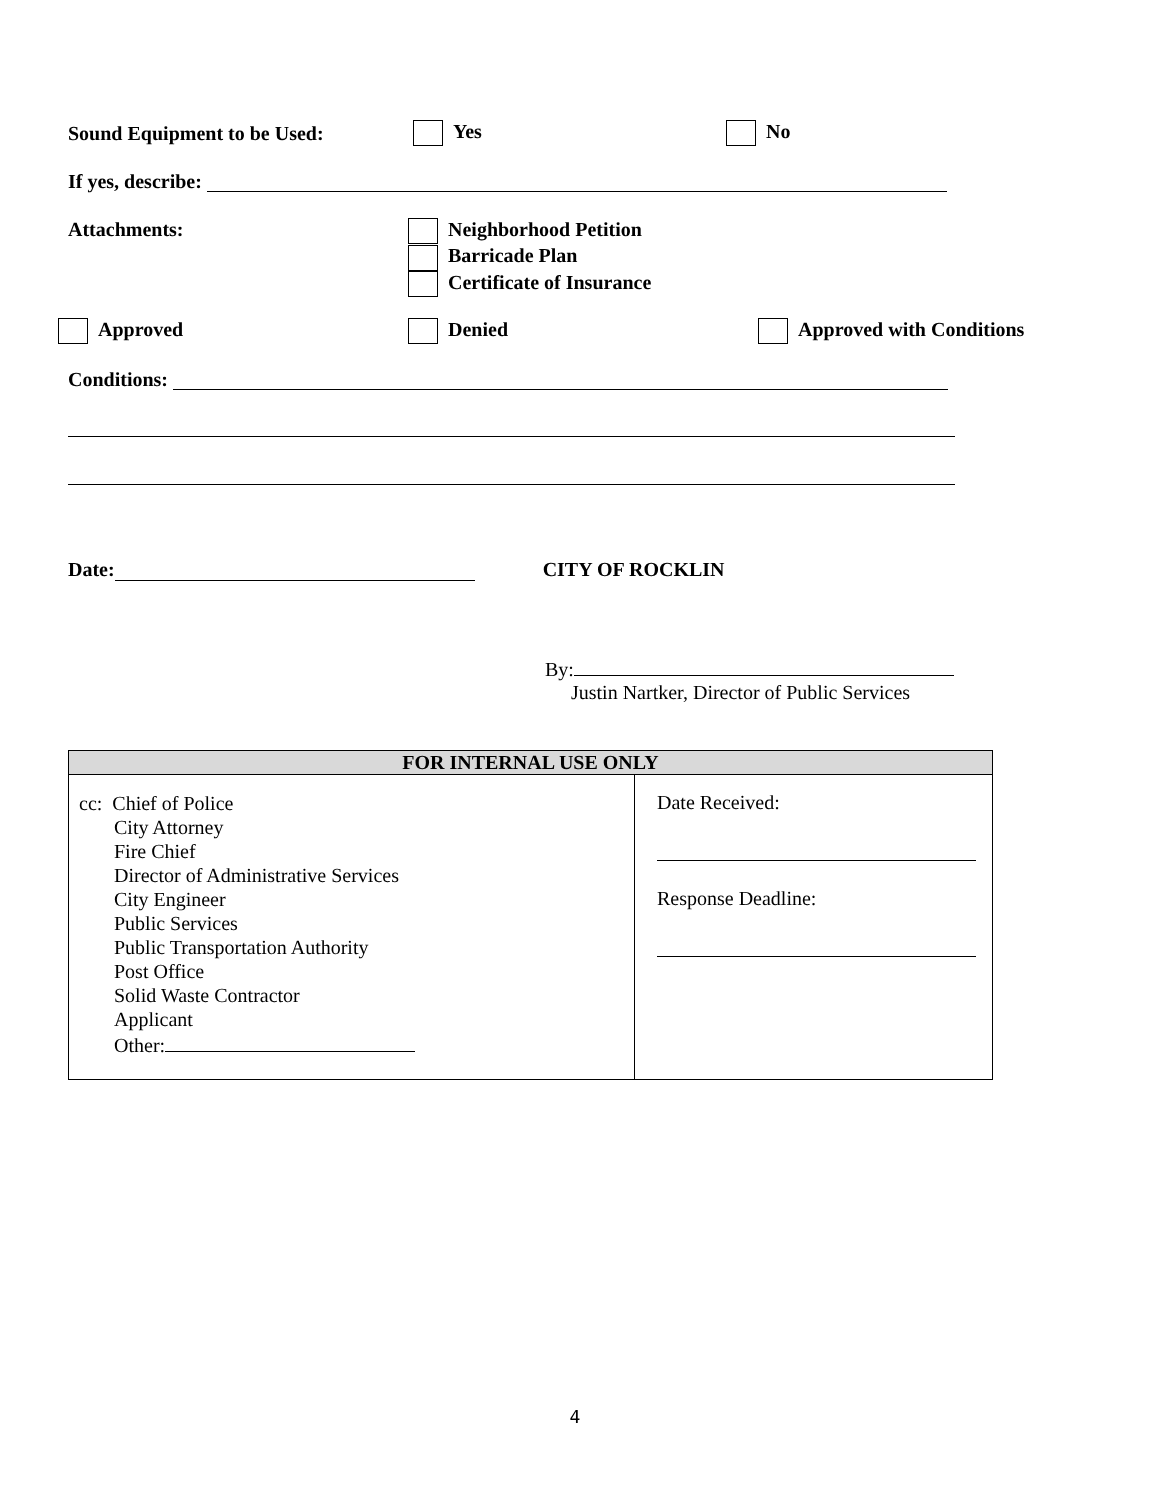Sound Equipment to be Used: Yes No
If yes, describe:
Attachments: Neighborhood Petition
Barricade Plan
Certificate of Insurance
Approved Denied Approved with Conditions
Conditions:
Date: CITY OF ROCKLIN
By:
Justin Nartker, Director of Public Services
| FOR INTERNAL USE ONLY | |
| --- | --- |
| cc: Chief of Police City Attorney Fire Chief Director of Administrative Services City Engineer Public Services Public Transportation Authority Post Office Solid Waste Contractor Applicant Other: | Date Received: Response Deadline: |
4